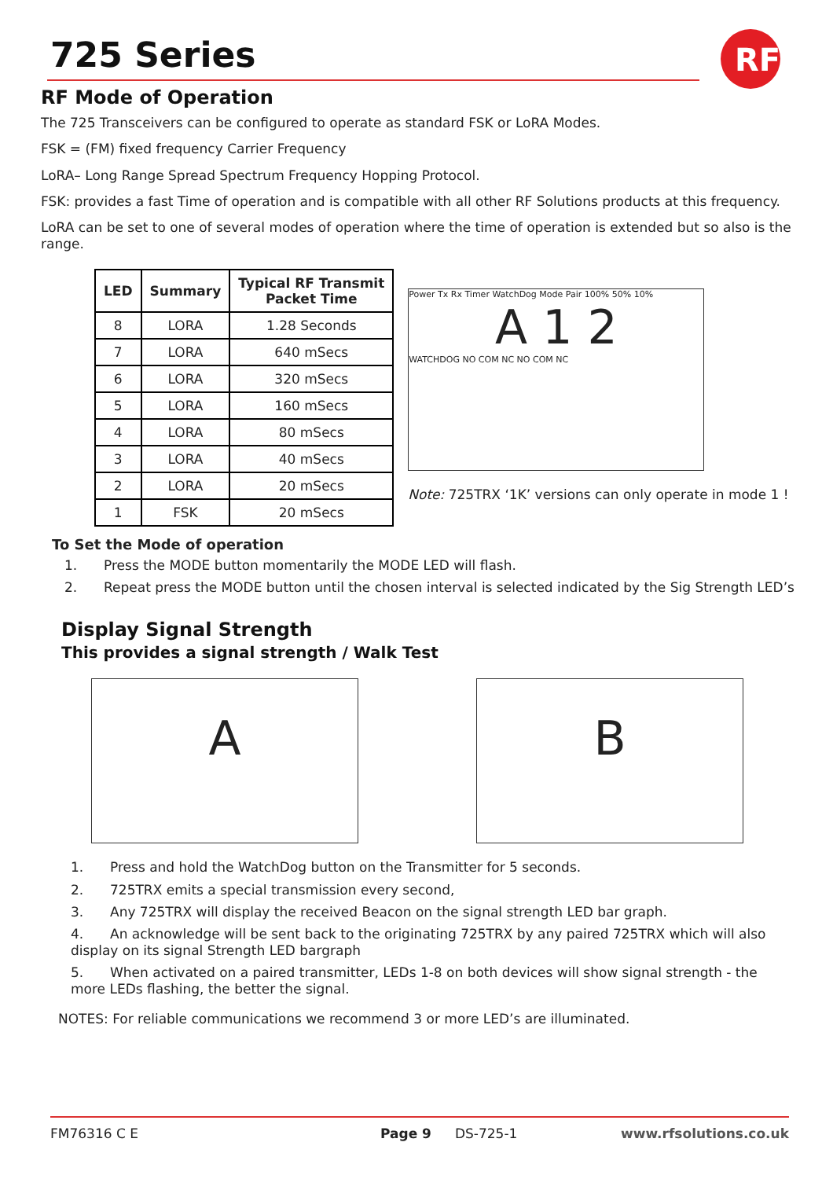725 Series
RF
RF Mode of Operation
The 725 Transceivers can be configured to operate as standard FSK or LoRA Modes.
FSK = (FM) fixed frequency Carrier Frequency
LoRA– Long Range Spread Spectrum Frequency Hopping Protocol.
FSK: provides a fast Time of operation and is compatible with all other RF Solutions products at this frequency.
LoRA can be set to one of several modes of operation where the time of operation is extended but so also is the range.
| LED | Summary | Typical RF Transmit Packet Time |
| --- | --- | --- |
| 8 | LORA | 1.28 Seconds |
| 7 | LORA | 640 mSecs |
| 6 | LORA | 320 mSecs |
| 5 | LORA | 160 mSecs |
| 4 | LORA | 80 mSecs |
| 3 | LORA | 40 mSecs |
| 2 | LORA | 20 mSecs |
| 1 | FSK | 20 mSecs |
Power Tx Rx Timer WatchDog Mode Pair 100% 50% 10%
A 1 2
WATCHDOG NO COM NC NO COM NC
Note: 725TRX ‘1K’ versions can only operate in mode 1 !
To Set the Mode of operation
1. Press the MODE button momentarily the MODE LED will flash.
2. Repeat press the MODE button until the chosen interval is selected indicated by the Sig Strength LED’s
Display Signal Strength
This provides a signal strength / Walk Test
A B
1. Press and hold the WatchDog button on the Transmitter for 5 seconds.
2. 725TRX emits a special transmission every second,
3. Any 725TRX will display the received Beacon on the signal strength LED bar graph.
4. An acknowledge will be sent back to the originating 725TRX by any paired 725TRX which will also display on its signal Strength LED bargraph
5. When activated on a paired transmitter, LEDs 1-8 on both devices will show signal strength - the more LEDs flashing, the better the signal.
NOTES: For reliable communications we recommend 3 or more LED’s are illuminated.
FM76316 C E Page 9 DS-725-1 www.rfsolutions.co.uk